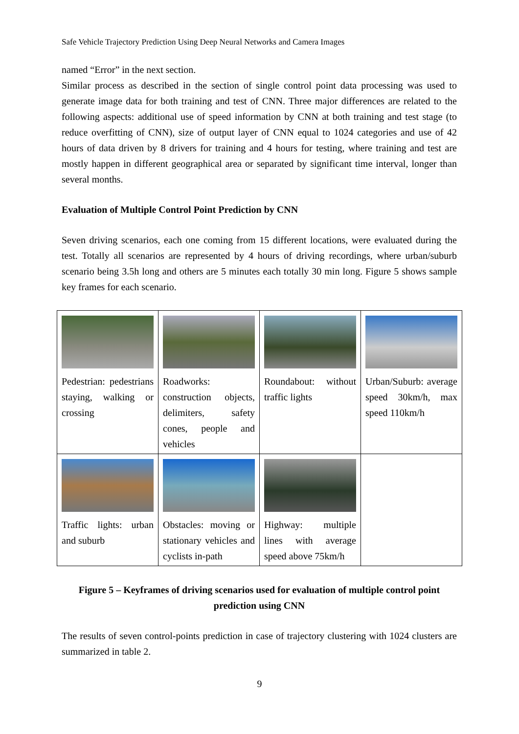Safe Vehicle Trajectory Prediction Using Deep Neural Networks and Camera Images
named “Error” in the next section.
Similar process as described in the section of single control point data processing was used to generate image data for both training and test of CNN. Three major differences are related to the following aspects: additional use of speed information by CNN at both training and test stage (to reduce overfitting of CNN), size of output layer of CNN equal to 1024 categories and use of 42 hours of data driven by 8 drivers for training and 4 hours for testing, where training and test are mostly happen in different geographical area or separated by significant time interval, longer than several months.
Evaluation of Multiple Control Point Prediction by CNN
Seven driving scenarios, each one coming from 15 different locations, were evaluated during the test. Totally all scenarios are represented by 4 hours of driving recordings, where urban/suburb scenario being 3.5h long and others are 5 minutes each totally 30 min long. Figure 5 shows sample key frames for each scenario.
| Pedestrian: pedestrians staying, walking or crossing | Roadworks: construction objects, delimiters, safety cones, people and vehicles | Roundabout: without traffic lights | Urban/Suburb: average speed 30km/h, max speed 110km/h |
| Traffic lights: urban and suburb | Obstacles: moving or stationary vehicles and cyclists in-path | Highway: multiple lines with average speed above 75km/h | |
Figure 5 – Keyframes of driving scenarios used for evaluation of multiple control point prediction using CNN
The results of seven control-points prediction in case of trajectory clustering with 1024 clusters are summarized in table 2.
9